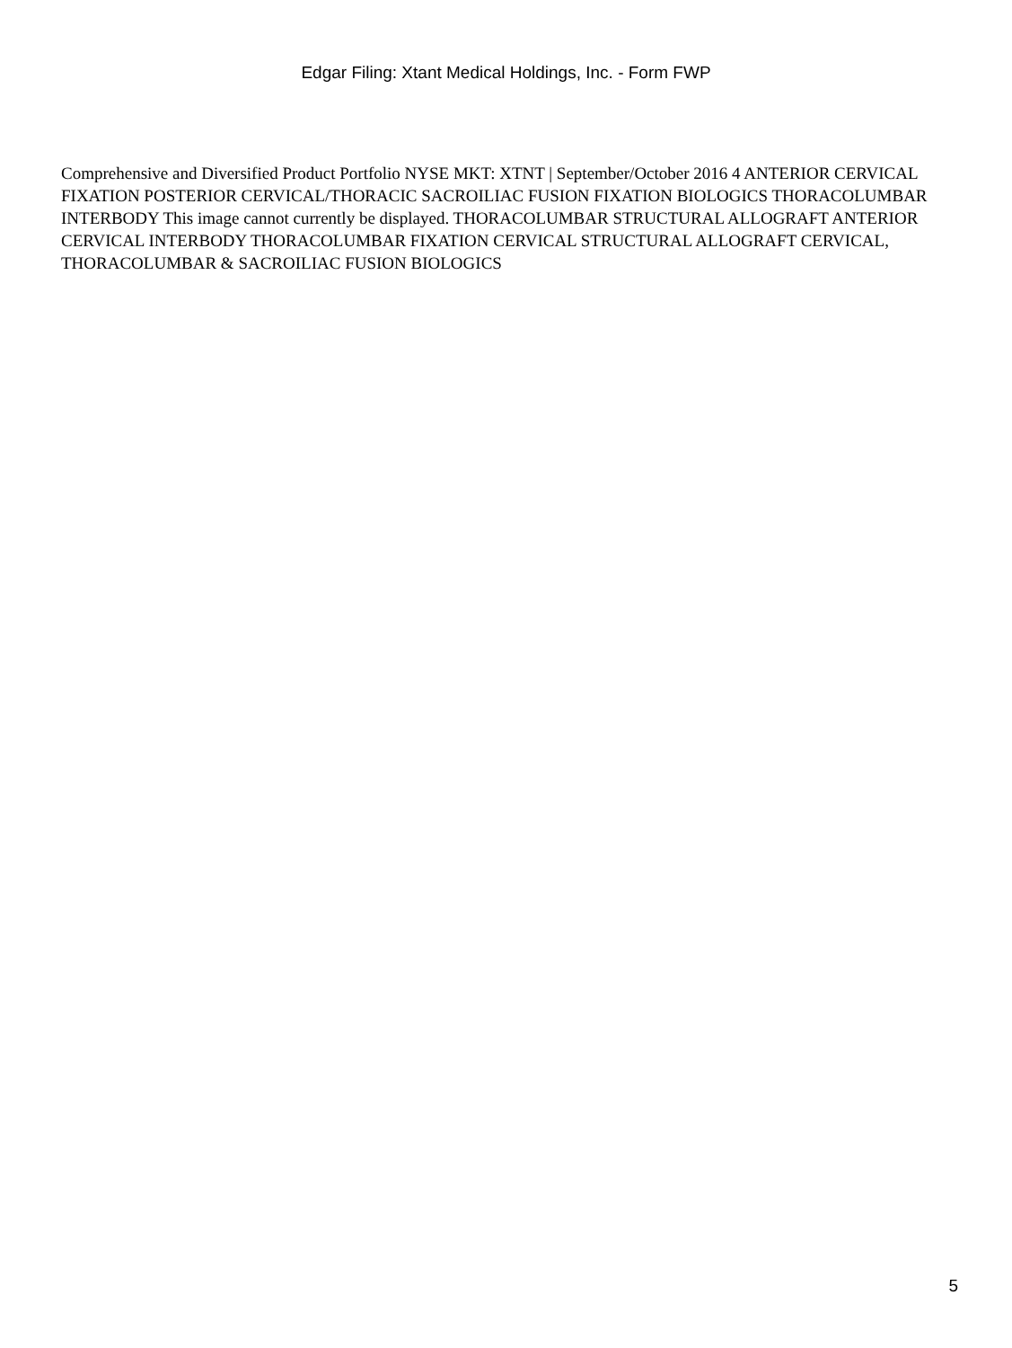Edgar Filing: Xtant Medical Holdings, Inc. - Form FWP
Comprehensive and Diversified Product Portfolio NYSE MKT: XTNT | September/October 2016 4 ANTERIOR CERVICAL FIXATION POSTERIOR CERVICAL/THORACIC SACROILIAC FUSION FIXATION BIOLOGICS THORACOLUMBAR INTERBODY This image cannot currently be displayed. THORACOLUMBAR STRUCTURAL ALLOGRAFT ANTERIOR CERVICAL INTERBODY THORACOLUMBAR FIXATION CERVICAL STRUCTURAL ALLOGRAFT CERVICAL, THORACOLUMBAR & SACROILIAC FUSION BIOLOGICS
5